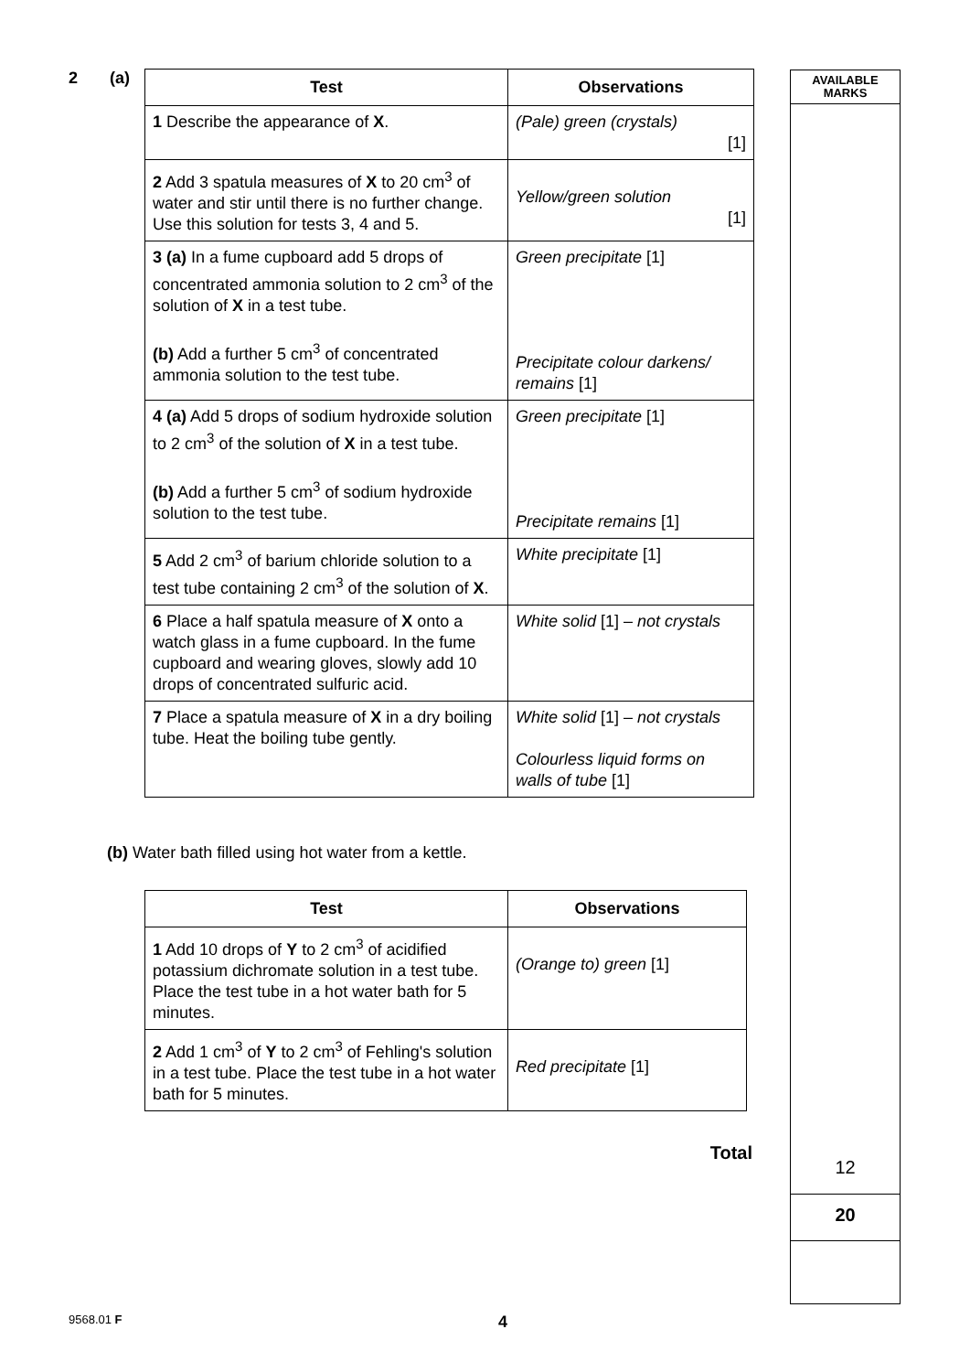AVAILABLE
MARKS
12
20
2 (a)
| Test | Observations |
| --- | --- |
| 1 Describe the appearance of X . | (Pale) green (crystals) [1] |
| 2 Add 3 spatula measures of X to 20 cm<sup>3</sup> of water and stir until there is no further change. Use this solution for tests 3, 4 and 5. | Yellow/green solution [1] |
| 3 (a) In a fume cupboard add 5 drops of concentrated ammonia solution to 2 cm<sup>3</sup> of the solution of X in a test tube. (b) Add a further 5 cm<sup>3</sup> of concentrated ammonia solution to the test tube. | Green precipitate [1] Precipitate colour darkens/ remains [1] |
| 4 (a) Add 5 drops of sodium hydroxide solution to 2 cm<sup>3</sup> of the solution of X in a test tube. (b) Add a further 5 cm<sup>3</sup> of sodium hydroxide solution to the test tube. | Green precipitate [1] Precipitate remains [1] |
| 5 Add 2 cm<sup>3</sup> of barium chloride solution to a test tube containing 2 cm<sup>3</sup> of the solution of X . | White precipitate [1] |
| 6 Place a half spatula measure of X onto a watch glass in a fume cupboard. In the fume cupboard and wearing gloves, slowly add 10 drops of concentrated sulfuric acid. | White solid [1] – not crystals |
| 7 Place a spatula measure of X in a dry boiling tube. Heat the boiling tube gently. | White solid [1] – not crystals Colourless liquid forms on walls of tube [1] |
(b) Water bath filled using hot water from a kettle.
| Test | Observations |
| --- | --- |
| 1 Add 10 drops of Y to 2 cm<sup>3</sup> of acidified potassium dichromate solution in a test tube. Place the test tube in a hot water bath for 5 minutes. | (Orange to) green [1] |
| 2 Add 1 cm<sup>3</sup> of Y to 2 cm<sup>3</sup> of Fehling's solution in a test tube. Place the test tube in a hot water bath for 5 minutes. | Red precipitate [1] |
Total
9568.01 F 4